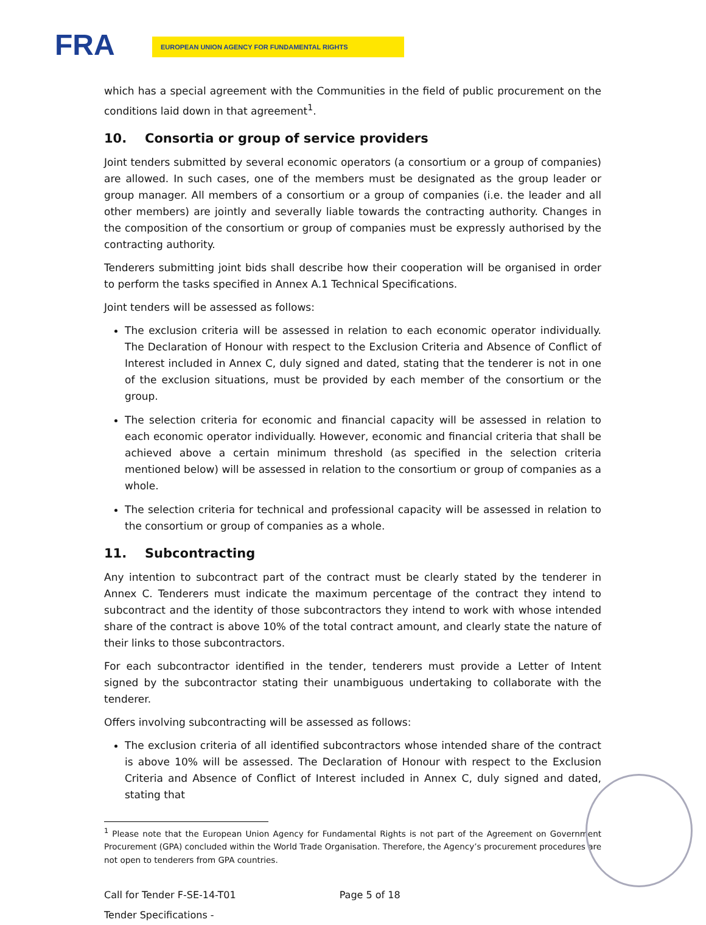FRA EUROPEAN UNION AGENCY FOR FUNDAMENTAL RIGHTS
which has a special agreement with the Communities in the field of public procurement on the conditions laid down in that agreement<sup>1</sup>.
10. Consortia or group of service providers
Joint tenders submitted by several economic operators (a consortium or a group of companies) are allowed. In such cases, one of the members must be designated as the group leader or group manager. All members of a consortium or a group of companies (i.e. the leader and all other members) are jointly and severally liable towards the contracting authority. Changes in the composition of the consortium or group of companies must be expressly authorised by the contracting authority.
Tenderers submitting joint bids shall describe how their cooperation will be organised in order to perform the tasks specified in Annex A.1 Technical Specifications.
Joint tenders will be assessed as follows:
The exclusion criteria will be assessed in relation to each economic operator individually. The Declaration of Honour with respect to the Exclusion Criteria and Absence of Conflict of Interest included in Annex C, duly signed and dated, stating that the tenderer is not in one of the exclusion situations, must be provided by each member of the consortium or the group.
The selection criteria for economic and financial capacity will be assessed in relation to each economic operator individually. However, economic and financial criteria that shall be achieved above a certain minimum threshold (as specified in the selection criteria mentioned below) will be assessed in relation to the consortium or group of companies as a whole.
The selection criteria for technical and professional capacity will be assessed in relation to the consortium or group of companies as a whole.
11. Subcontracting
Any intention to subcontract part of the contract must be clearly stated by the tenderer in Annex C. Tenderers must indicate the maximum percentage of the contract they intend to subcontract and the identity of those subcontractors they intend to work with whose intended share of the contract is above 10% of the total contract amount, and clearly state the nature of their links to those subcontractors.
For each subcontractor identified in the tender, tenderers must provide a Letter of Intent signed by the subcontractor stating their unambiguous undertaking to collaborate with the tenderer.
Offers involving subcontracting will be assessed as follows:
The exclusion criteria of all identified subcontractors whose intended share of the contract is above 10% will be assessed. The Declaration of Honour with respect to the Exclusion Criteria and Absence of Conflict of Interest included in Annex C, duly signed and dated, stating that
<sup>1</sup> Please note that the European Union Agency for Fundamental Rights is not part of the Agreement on Government Procurement (GPA) concluded within the World Trade Organisation. Therefore, the Agency’s procurement procedures are not open to tenderers from GPA countries.
Call for Tender F-SE-14-T01 Page 5 of 18
Tender Specifications -